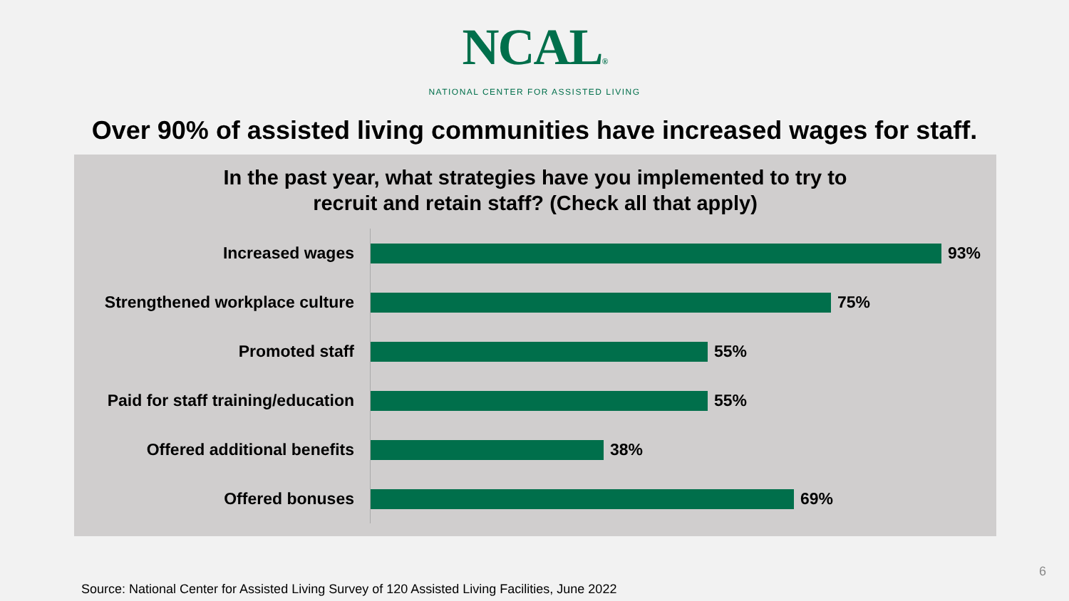NCAL®
NATIONAL CENTER FOR ASSISTED LIVING
Over 90% of assisted living communities have increased wages for staff.
In the past year, what strategies have you implemented to try to
recruit and retain staff? (Check all that apply)
Increased wages 93%
Strengthened workplace culture
75%
Promoted staff 55%
Paid for staff training/education
55%
Offered additional benefits 38%
Offered bonuses 69%
6
Source: National Center for Assisted Living Survey of 120 Assisted Living Facilities, June 2022